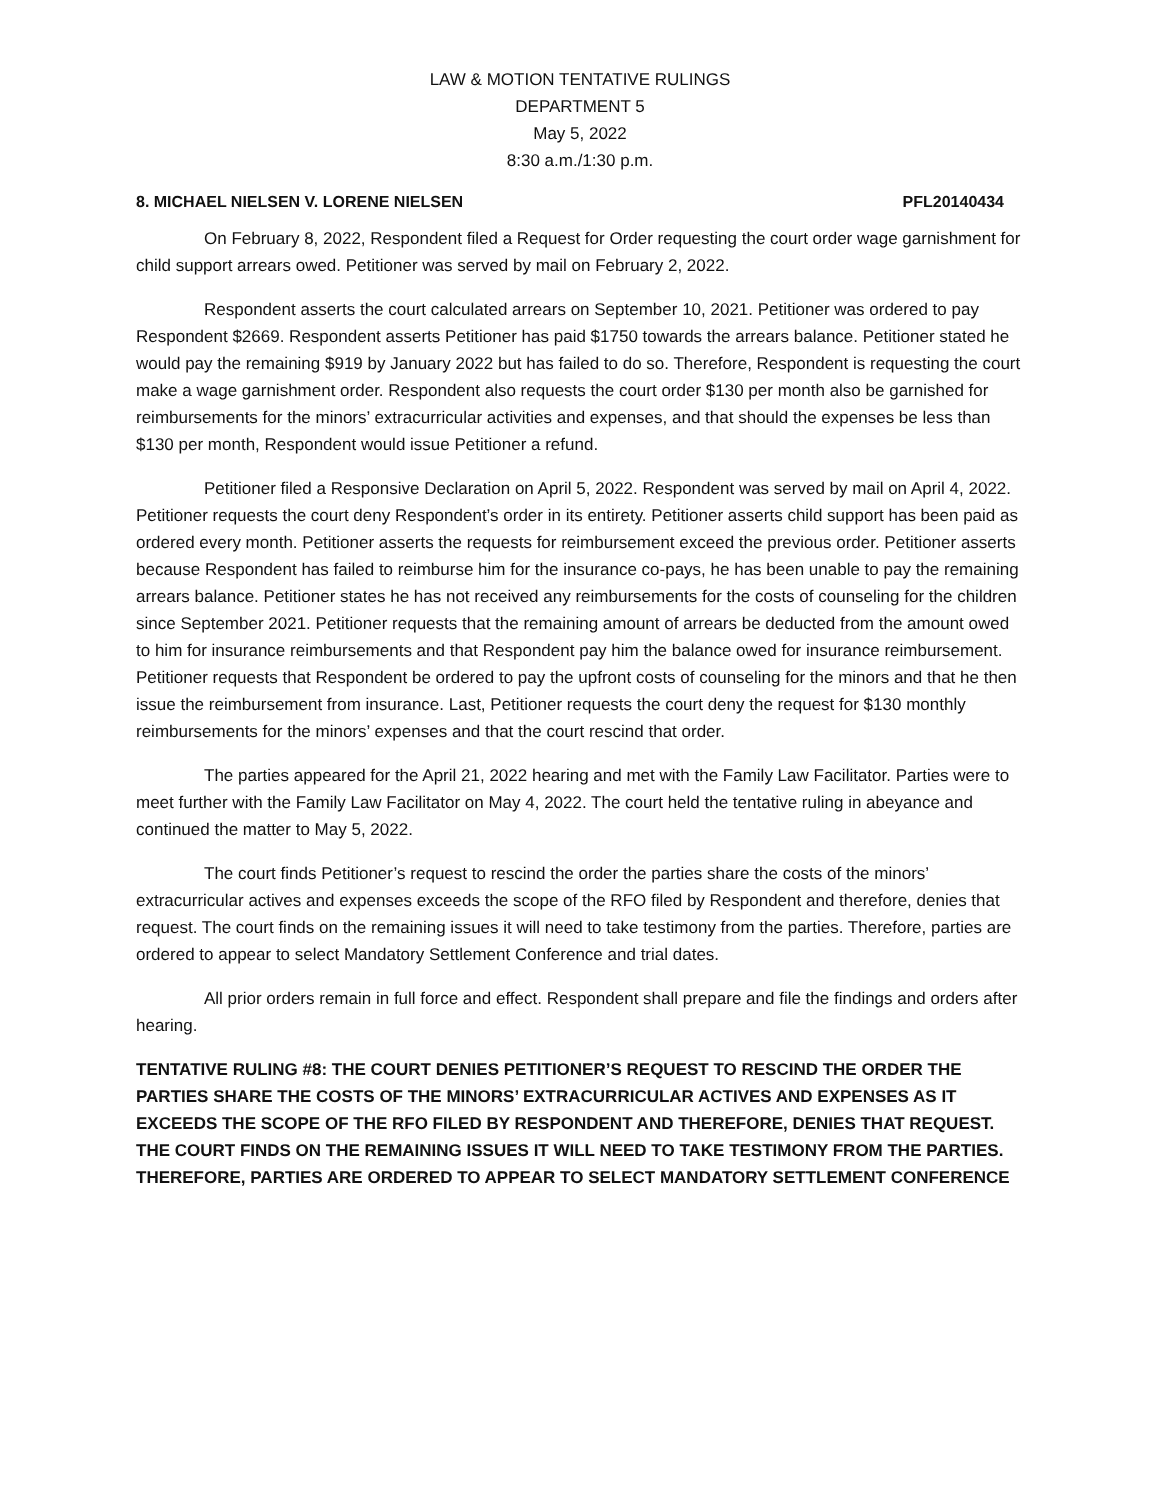LAW & MOTION TENTATIVE RULINGS
DEPARTMENT 5
May 5, 2022
8:30 a.m./1:30 p.m.
8. MICHAEL NIELSEN V. LORENE NIELSEN PFL20140434
On February 8, 2022, Respondent filed a Request for Order requesting the court order wage garnishment for child support arrears owed. Petitioner was served by mail on February 2, 2022.
Respondent asserts the court calculated arrears on September 10, 2021. Petitioner was ordered to pay Respondent $2669. Respondent asserts Petitioner has paid $1750 towards the arrears balance. Petitioner stated he would pay the remaining $919 by January 2022 but has failed to do so. Therefore, Respondent is requesting the court make a wage garnishment order. Respondent also requests the court order $130 per month also be garnished for reimbursements for the minors’ extracurricular activities and expenses, and that should the expenses be less than $130 per month, Respondent would issue Petitioner a refund.
Petitioner filed a Responsive Declaration on April 5, 2022. Respondent was served by mail on April 4, 2022. Petitioner requests the court deny Respondent’s order in its entirety. Petitioner asserts child support has been paid as ordered every month. Petitioner asserts the requests for reimbursement exceed the previous order. Petitioner asserts because Respondent has failed to reimburse him for the insurance co-pays, he has been unable to pay the remaining arrears balance. Petitioner states he has not received any reimbursements for the costs of counseling for the children since September 2021. Petitioner requests that the remaining amount of arrears be deducted from the amount owed to him for insurance reimbursements and that Respondent pay him the balance owed for insurance reimbursement. Petitioner requests that Respondent be ordered to pay the upfront costs of counseling for the minors and that he then issue the reimbursement from insurance. Last, Petitioner requests the court deny the request for $130 monthly reimbursements for the minors’ expenses and that the court rescind that order.
The parties appeared for the April 21, 2022 hearing and met with the Family Law Facilitator. Parties were to meet further with the Family Law Facilitator on May 4, 2022. The court held the tentative ruling in abeyance and continued the matter to May 5, 2022.
The court finds Petitioner’s request to rescind the order the parties share the costs of the minors’ extracurricular actives and expenses exceeds the scope of the RFO filed by Respondent and therefore, denies that request. The court finds on the remaining issues it will need to take testimony from the parties. Therefore, parties are ordered to appear to select Mandatory Settlement Conference and trial dates.
All prior orders remain in full force and effect. Respondent shall prepare and file the findings and orders after hearing.
TENTATIVE RULING #8: THE COURT DENIES PETITIONER’S REQUEST TO RESCIND THE ORDER THE PARTIES SHARE THE COSTS OF THE MINORS’ EXTRACURRICULAR ACTIVES AND EXPENSES AS IT EXCEEDS THE SCOPE OF THE RFO FILED BY RESPONDENT AND THEREFORE, DENIES THAT REQUEST. THE COURT FINDS ON THE REMAINING ISSUES IT WILL NEED TO TAKE TESTIMONY FROM THE PARTIES. THEREFORE, PARTIES ARE ORDERED TO APPEAR TO SELECT MANDATORY SETTLEMENT CONFERENCE